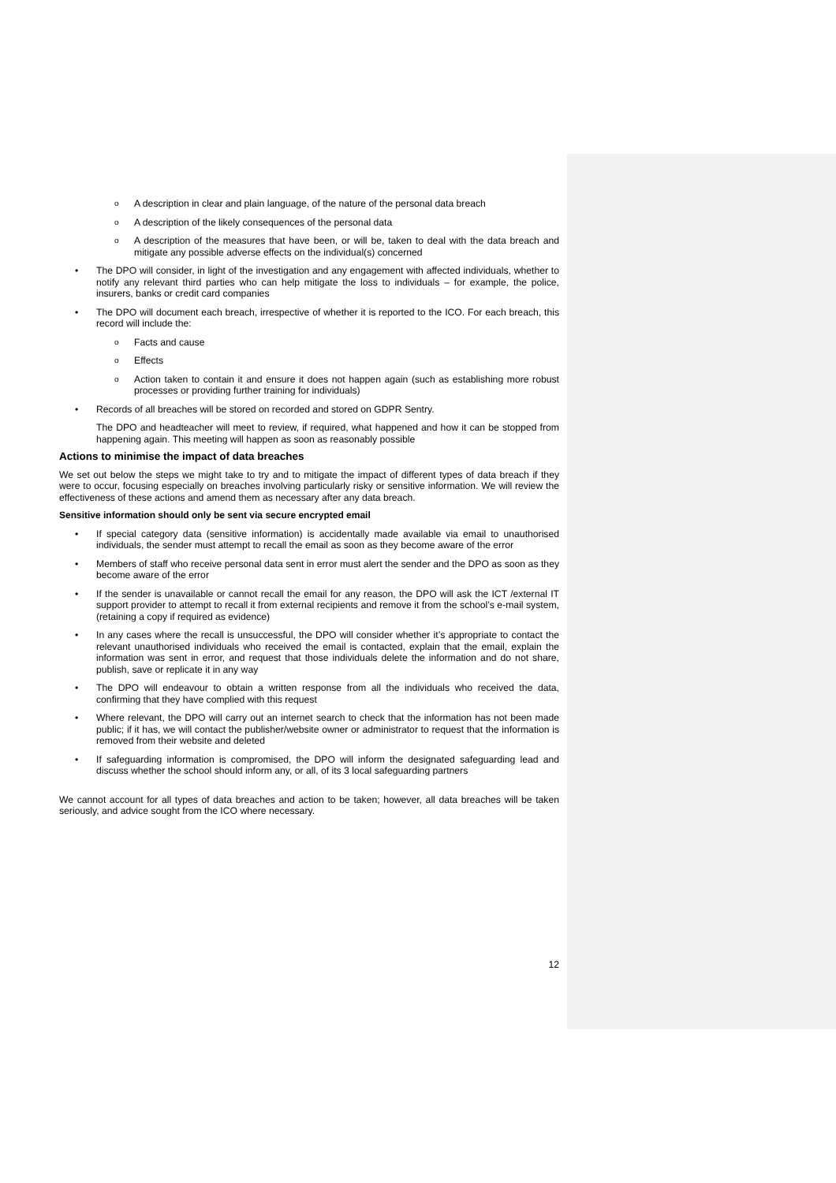o A description in clear and plain language, of the nature of the personal data breach
o A description of the likely consequences of the personal data
o A description of the measures that have been, or will be, taken to deal with the data breach and mitigate any possible adverse effects on the individual(s) concerned
• The DPO will consider, in light of the investigation and any engagement with affected individuals, whether to notify any relevant third parties who can help mitigate the loss to individuals – for example, the police, insurers, banks or credit card companies
• The DPO will document each breach, irrespective of whether it is reported to the ICO. For each breach, this record will include the:
o Facts and cause
o Effects
o Action taken to contain it and ensure it does not happen again (such as establishing more robust processes or providing further training for individuals)
• Records of all breaches will be stored on recorded and stored on GDPR Sentry.
The DPO and headteacher will meet to review, if required, what happened and how it can be stopped from happening again. This meeting will happen as soon as reasonably possible
Actions to minimise the impact of data breaches
We set out below the steps we might take to try and to mitigate the impact of different types of data breach if they were to occur, focusing especially on breaches involving particularly risky or sensitive information. We will review the effectiveness of these actions and amend them as necessary after any data breach.
Sensitive information should only be sent via secure encrypted email
• If special category data (sensitive information) is accidentally made available via email to unauthorised individuals, the sender must attempt to recall the email as soon as they become aware of the error
• Members of staff who receive personal data sent in error must alert the sender and the DPO as soon as they become aware of the error
• If the sender is unavailable or cannot recall the email for any reason, the DPO will ask the ICT /external IT support provider to attempt to recall it from external recipients and remove it from the school’s e-mail system, (retaining a copy if required as evidence)
• In any cases where the recall is unsuccessful, the DPO will consider whether it’s appropriate to contact the relevant unauthorised individuals who received the email is contacted, explain that the email, explain the information was sent in error, and request that those individuals delete the information and do not share, publish, save or replicate it in any way
• The DPO will endeavour to obtain a written response from all the individuals who received the data, confirming that they have complied with this request
• Where relevant, the DPO will carry out an internet search to check that the information has not been made public; if it has, we will contact the publisher/website owner or administrator to request that the information is removed from their website and deleted
• If safeguarding information is compromised, the DPO will inform the designated safeguarding lead and discuss whether the school should inform any, or all, of its 3 local safeguarding partners
We cannot account for all types of data breaches and action to be taken; however, all data breaches will be taken seriously, and advice sought from the ICO where necessary.
12